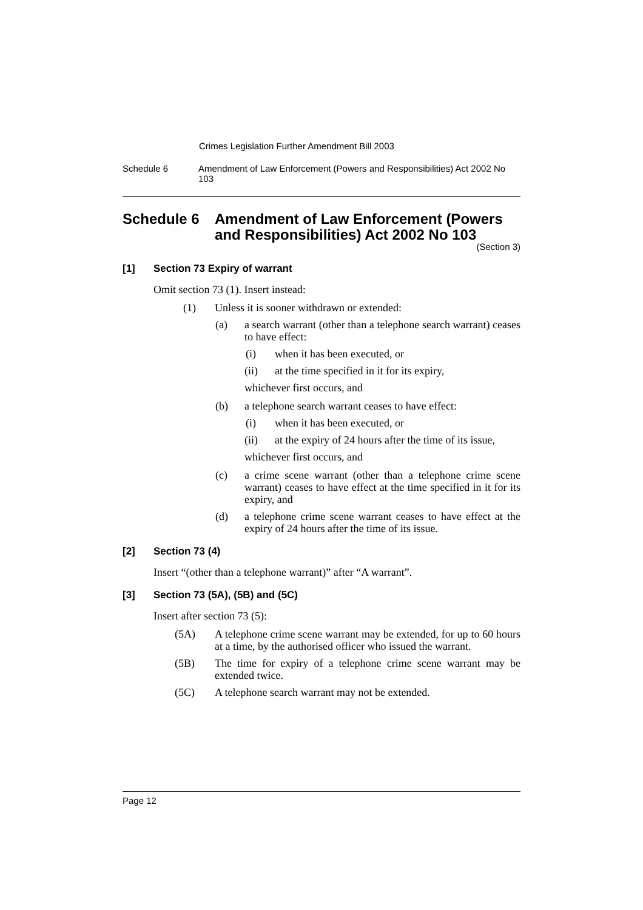Crimes Legislation Further Amendment Bill 2003
Schedule 6 Amendment of Law Enforcement (Powers and Responsibilities) Act 2002 No 103
Schedule 6 Amendment of Law Enforcement (Powers and Responsibilities) Act 2002 No 103
(Section 3)
[1] Section 73 Expiry of warrant
Omit section 73 (1). Insert instead:
(1) Unless it is sooner withdrawn or extended:
(a) a search warrant (other than a telephone search warrant) ceases to have effect:
(i) when it has been executed, or
(ii) at the time specified in it for its expiry,
whichever first occurs, and
(b) a telephone search warrant ceases to have effect:
(i) when it has been executed, or
(ii) at the expiry of 24 hours after the time of its issue,
whichever first occurs, and
(c) a crime scene warrant (other than a telephone crime scene warrant) ceases to have effect at the time specified in it for its expiry, and
(d) a telephone crime scene warrant ceases to have effect at the expiry of 24 hours after the time of its issue.
[2] Section 73 (4)
Insert “(other than a telephone warrant)” after “A warrant”.
[3] Section 73 (5A), (5B) and (5C)
Insert after section 73 (5):
(5A) A telephone crime scene warrant may be extended, for up to 60 hours at a time, by the authorised officer who issued the warrant.
(5B) The time for expiry of a telephone crime scene warrant may be extended twice.
(5C) A telephone search warrant may not be extended.
Page 12